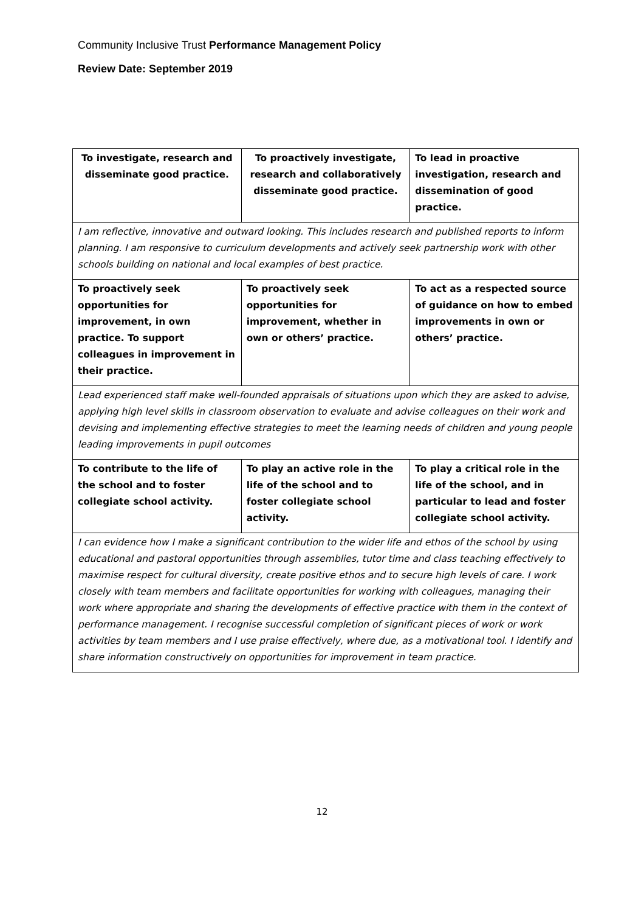Community Inclusive Trust Performance Management Policy
Review Date: September 2019
| To investigate, research and disseminate good practice. | To proactively investigate, research and collaboratively disseminate good practice. | To lead in proactive investigation, research and dissemination of good practice. |
| I am reflective, innovative and outward looking. This includes research and published reports to inform planning. I am responsive to curriculum developments and actively seek partnership work with other schools building on national and local examples of best practice. | | |
| To proactively seek opportunities for improvement, in own practice. To support colleagues in improvement in their practice. | To proactively seek opportunities for improvement, whether in own or others’ practice. | To act as a respected source of guidance on how to embed improvements in own or others’ practice. |
| Lead experienced staff make well-founded appraisals of situations upon which they are asked to advise, applying high level skills in classroom observation to evaluate and advise colleagues on their work and devising and implementing effective strategies to meet the learning needs of children and young people leading improvements in pupil outcomes | | |
| To contribute to the life of the school and to foster collegiate school activity. | To play an active role in the life of the school and to foster collegiate school activity. | To play a critical role in the life of the school, and in particular to lead and foster collegiate school activity. |
| I can evidence how I make a significant contribution to the wider life and ethos of the school by using educational and pastoral opportunities through assemblies, tutor time and class teaching effectively to maximise respect for cultural diversity, create positive ethos and to secure high levels of care. I work closely with team members and facilitate opportunities for working with colleagues, managing their work where appropriate and sharing the developments of effective practice with them in the context of performance management. I recognise successful completion of significant pieces of work or work activities by team members and I use praise effectively, where due, as a motivational tool. I identify and share information constructively on opportunities for improvement in team practice. | | |
12